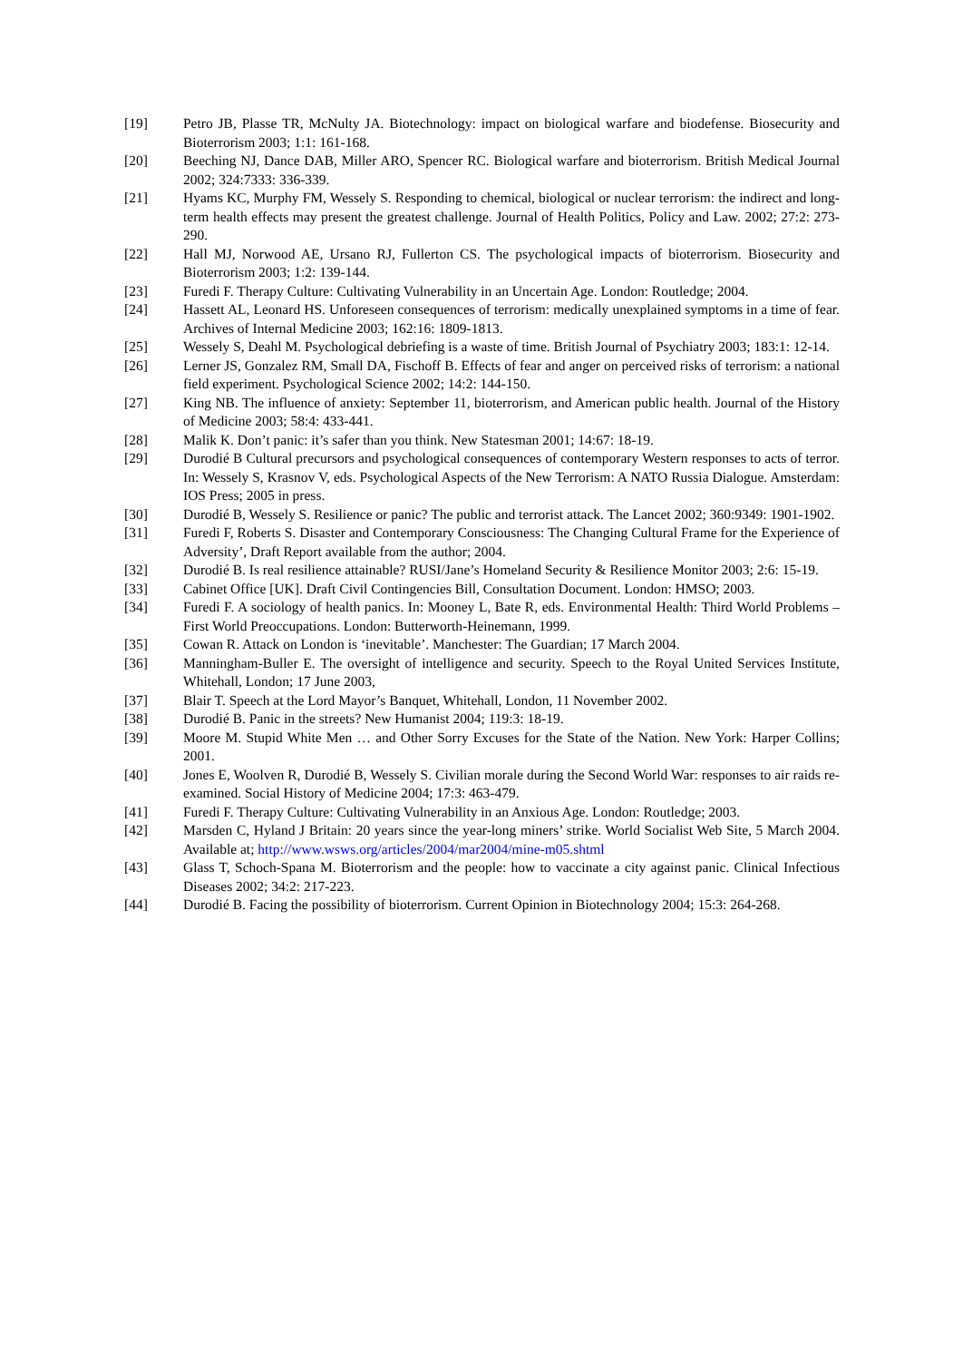[19] Petro JB, Plasse TR, McNulty JA. Biotechnology: impact on biological warfare and biodefense. Biosecurity and Bioterrorism 2003; 1:1: 161-168.
[20] Beeching NJ, Dance DAB, Miller ARO, Spencer RC. Biological warfare and bioterrorism. British Medical Journal 2002; 324:7333: 336-339.
[21] Hyams KC, Murphy FM, Wessely S. Responding to chemical, biological or nuclear terrorism: the indirect and long-term health effects may present the greatest challenge. Journal of Health Politics, Policy and Law. 2002; 27:2: 273-290.
[22] Hall MJ, Norwood AE, Ursano RJ, Fullerton CS. The psychological impacts of bioterrorism. Biosecurity and Bioterrorism 2003; 1:2: 139-144.
[23] Furedi F. Therapy Culture: Cultivating Vulnerability in an Uncertain Age. London: Routledge; 2004.
[24] Hassett AL, Leonard HS. Unforeseen consequences of terrorism: medically unexplained symptoms in a time of fear. Archives of Internal Medicine 2003; 162:16: 1809-1813.
[25] Wessely S, Deahl M. Psychological debriefing is a waste of time. British Journal of Psychiatry 2003; 183:1: 12-14.
[26] Lerner JS, Gonzalez RM, Small DA, Fischoff B. Effects of fear and anger on perceived risks of terrorism: a national field experiment. Psychological Science 2002; 14:2: 144-150.
[27] King NB. The influence of anxiety: September 11, bioterrorism, and American public health. Journal of the History of Medicine 2003; 58:4: 433-441.
[28] Malik K. Don’t panic: it’s safer than you think. New Statesman 2001; 14:67: 18-19.
[29] Durodié B Cultural precursors and psychological consequences of contemporary Western responses to acts of terror. In: Wessely S, Krasnov V, eds. Psychological Aspects of the New Terrorism: A NATO Russia Dialogue. Amsterdam: IOS Press; 2005 in press.
[30] Durodié B, Wessely S. Resilience or panic? The public and terrorist attack. The Lancet 2002; 360:9349: 1901-1902.
[31] Furedi F, Roberts S. Disaster and Contemporary Consciousness: The Changing Cultural Frame for the Experience of Adversity’, Draft Report available from the author; 2004.
[32] Durodié B. Is real resilience attainable? RUSI/Jane’s Homeland Security & Resilience Monitor 2003; 2:6: 15-19.
[33] Cabinet Office [UK]. Draft Civil Contingencies Bill, Consultation Document. London: HMSO; 2003.
[34] Furedi F. A sociology of health panics. In: Mooney L, Bate R, eds. Environmental Health: Third World Problems – First World Preoccupations. London: Butterworth-Heinemann, 1999.
[35] Cowan R. Attack on London is ‘inevitable’. Manchester: The Guardian; 17 March 2004.
[36] Manningham-Buller E. The oversight of intelligence and security. Speech to the Royal United Services Institute, Whitehall, London; 17 June 2003,
[37] Blair T. Speech at the Lord Mayor’s Banquet, Whitehall, London, 11 November 2002.
[38] Durodié B. Panic in the streets? New Humanist 2004; 119:3: 18-19.
[39] Moore M. Stupid White Men … and Other Sorry Excuses for the State of the Nation. New York: Harper Collins; 2001.
[40] Jones E, Woolven R, Durodié B, Wessely S. Civilian morale during the Second World War: responses to air raids re-examined. Social History of Medicine 2004; 17:3: 463-479.
[41] Furedi F. Therapy Culture: Cultivating Vulnerability in an Anxious Age. London: Routledge; 2003.
[42] Marsden C, Hyland J Britain: 20 years since the year-long miners’ strike. World Socialist Web Site, 5 March 2004. Available at; http://www.wsws.org/articles/2004/mar2004/mine-m05.shtml
[43] Glass T, Schoch-Spana M. Bioterrorism and the people: how to vaccinate a city against panic. Clinical Infectious Diseases 2002; 34:2: 217-223.
[44] Durodié B. Facing the possibility of bioterrorism. Current Opinion in Biotechnology 2004; 15:3: 264-268.